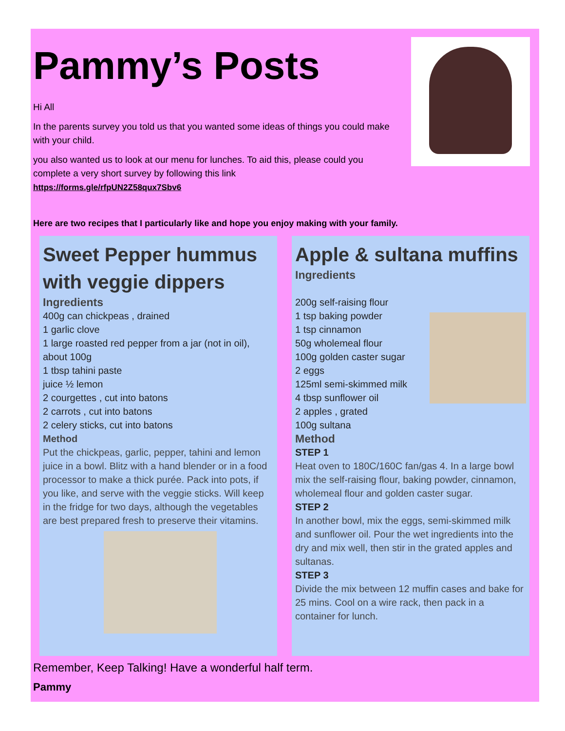Pammy’s Posts
Hi All
In the parents survey you told us that you wanted some ideas of things you could make with your child.
you also wanted us to look at our menu for lunches. To aid this, please could you complete a very short survey by following this link
https://forms.gle/rfpUN2Z58qux7Sbv6
Here are two recipes that I particularly like and hope you enjoy making with your family.
Sweet Pepper hummus with veggie dippers
Ingredients
400g can chickpeas , drained
1 garlic clove
1 large roasted red pepper from a jar (not in oil), about 100g
1 tbsp tahini paste
juice ½ lemon
2 courgettes , cut into batons
2 carrots , cut into batons
2 celery sticks, cut into batons
Method
Put the chickpeas, garlic, pepper, tahini and lemon juice in a bowl. Blitz with a hand blender or in a food processor to make a thick purée. Pack into pots, if you like, and serve with the veggie sticks. Will keep in the fridge for two days, although the vegetables are best prepared fresh to preserve their vitamins.
Apple & sultana muffins
Ingredients
200g self-raising flour
1 tsp baking powder
1 tsp cinnamon
50g wholemeal flour
100g golden caster sugar
2 eggs
125ml semi-skimmed milk
4 tbsp sunflower oil
2 apples , grated
100g sultana
Method
STEP 1
Heat oven to 180C/160C fan/gas 4. In a large bowl mix the self-raising flour, baking powder, cinnamon, wholemeal flour and golden caster sugar.
STEP 2
In another bowl, mix the eggs, semi-skimmed milk and sunflower oil. Pour the wet ingredients into the dry and mix well, then stir in the grated apples and sultanas.
STEP 3
Divide the mix between 12 muffin cases and bake for 25 mins. Cool on a wire rack, then pack in a container for lunch.
Remember, Keep Talking! Have a wonderful half term.
Pammy